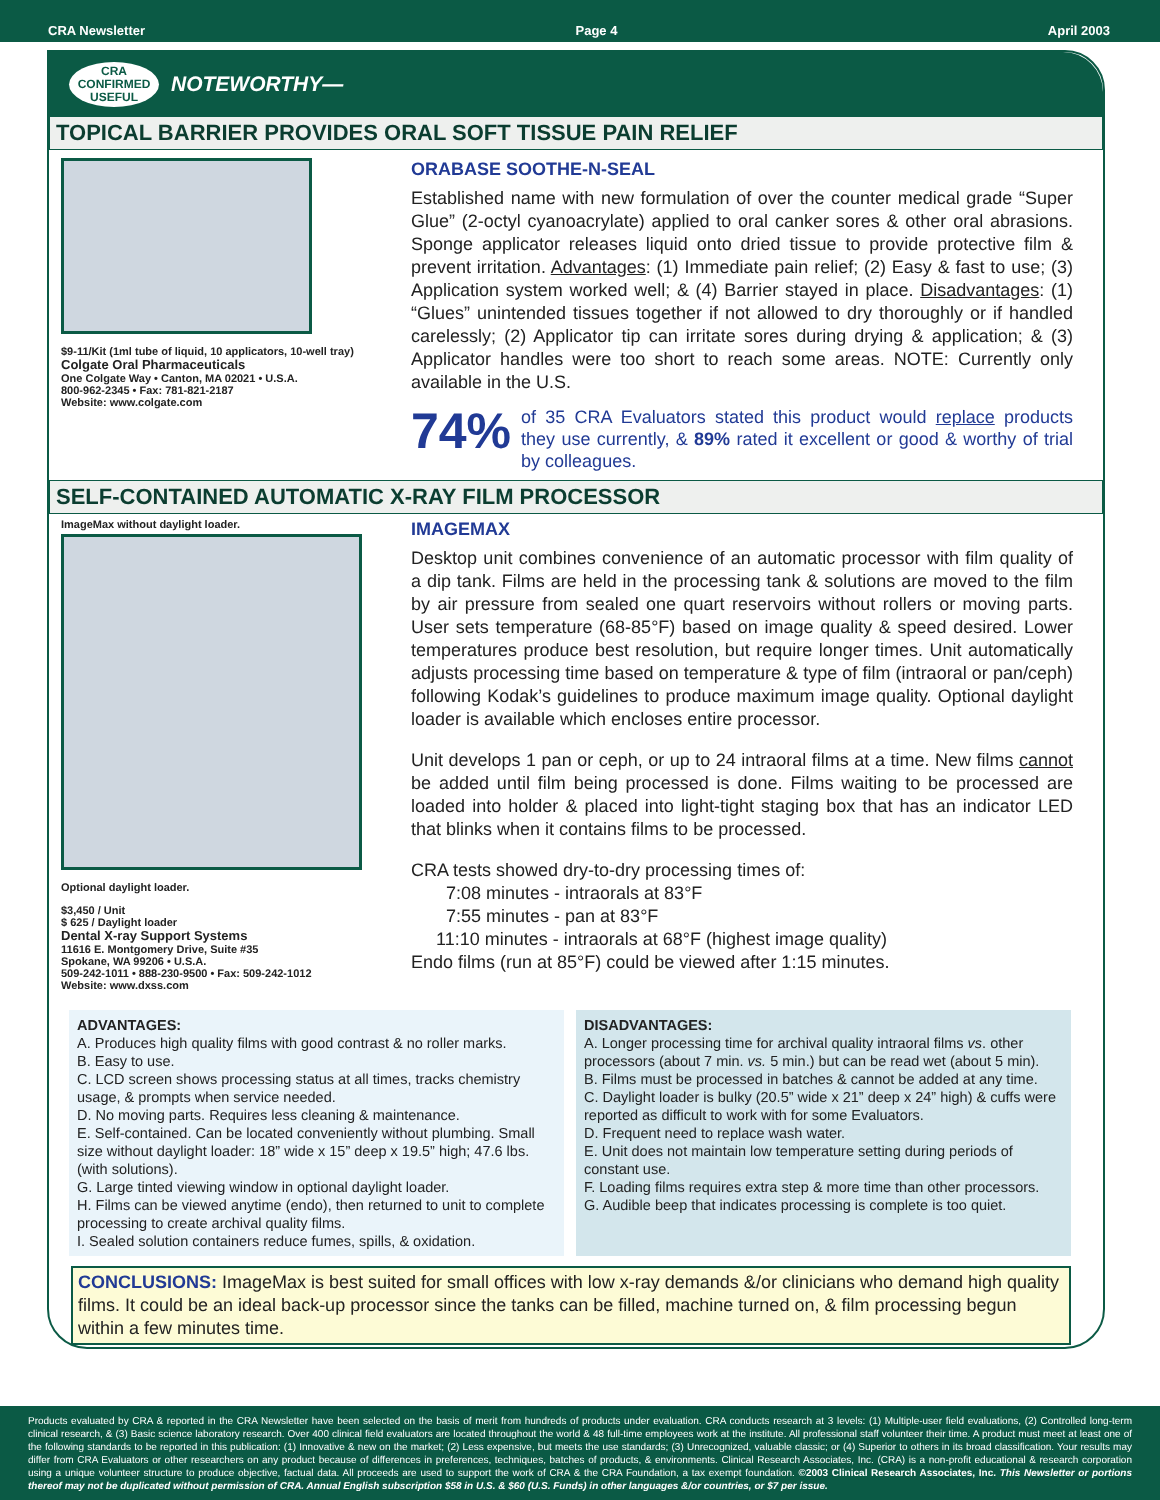CRA Newsletter Page 4 April 2003
CRA
CONFIRMED
USEFUL
NOTEWORTHY—
TOPICAL BARRIER PROVIDES ORAL SOFT TISSUE PAIN RELIEF
$9-11/Kit (1ml tube of liquid, 10 applicators, 10-well tray)
Colgate Oral Pharmaceuticals
One Colgate Way • Canton, MA 02021 • U.S.A.
800-962-2345 • Fax: 781-821-2187
Website: www.colgate.com
ORABASE SOOTHE-N-SEAL
Established name with new formulation of over the counter medical grade “Super Glue” (2-octyl cyanoacrylate) applied to oral canker sores & other oral abrasions. Sponge applicator releases liquid onto dried tissue to provide protective film & prevent irritation. Advantages: (1) Immediate pain relief; (2) Easy & fast to use; (3) Application system worked well; & (4) Barrier stayed in place. Disadvantages: (1) “Glues” unintended tissues together if not allowed to dry thoroughly or if handled carelessly; (2) Applicator tip can irritate sores during drying & application; & (3) Applicator handles were too short to reach some areas. NOTE: Currently only available in the U.S.
74% of 35 CRA Evaluators stated this product would replace products they use currently, & 89% rated it excellent or good & worthy of trial by colleagues.
SELF-CONTAINED AUTOMATIC X-RAY FILM PROCESSOR
ImageMax without daylight loader.
Optional daylight loader.
$3,450 / Unit
$ 625 / Daylight loader
Dental X-ray Support Systems
11616 E. Montgomery Drive, Suite #35
Spokane, WA 99206 • U.S.A.
509-242-1011 • 888-230-9500 • Fax: 509-242-1012
Website: www.dxss.com
IMAGEMAX
Desktop unit combines convenience of an automatic processor with film quality of a dip tank. Films are held in the processing tank & solutions are moved to the film by air pressure from sealed one quart reservoirs without rollers or moving parts. User sets temperature (68-85°F) based on image quality & speed desired. Lower temperatures produce best resolution, but require longer times. Unit automatically adjusts processing time based on temperature & type of film (intraoral or pan/ceph) following Kodak’s guidelines to produce maximum image quality. Optional daylight loader is available which encloses entire processor.
Unit develops 1 pan or ceph, or up to 24 intraoral films at a time. New films cannot be added until film being processed is done. Films waiting to be processed are loaded into holder & placed into light-tight staging box that has an indicator LED that blinks when it contains films to be processed.
CRA tests showed dry-to-dry processing times of:
7:08 minutes - intraorals at 83°F
7:55 minutes - pan at 83°F
11:10 minutes - intraorals at 68°F (highest image quality)
Endo films (run at 85°F) could be viewed after 1:15 minutes.
ADVANTAGES:
A. Produces high quality films with good contrast & no roller marks.
B. Easy to use.
C. LCD screen shows processing status at all times, tracks chemistry usage, & prompts when service needed.
D. No moving parts. Requires less cleaning & maintenance.
E. Self-contained. Can be located conveniently without plumbing. Small size without daylight loader: 18” wide x 15” deep x 19.5” high; 47.6 lbs. (with solutions).
G. Large tinted viewing window in optional daylight loader.
H. Films can be viewed anytime (endo), then returned to unit to complete processing to create archival quality films.
I. Sealed solution containers reduce fumes, spills, & oxidation.
DISADVANTAGES:
A. Longer processing time for archival quality intraoral films vs. other processors (about 7 min. vs. 5 min.) but can be read wet (about 5 min).
B. Films must be processed in batches & cannot be added at any time.
C. Daylight loader is bulky (20.5” wide x 21” deep x 24” high) & cuffs were reported as difficult to work with for some Evaluators.
D. Frequent need to replace wash water.
E. Unit does not maintain low temperature setting during periods of constant use.
F. Loading films requires extra step & more time than other processors.
G. Audible beep that indicates processing is complete is too quiet.
CONCLUSIONS: ImageMax is best suited for small offices with low x-ray demands &/or clinicians who demand high quality films. It could be an ideal back-up processor since the tanks can be filled, machine turned on, & film processing begun within a few minutes time.
Products evaluated by CRA & reported in the CRA Newsletter have been selected on the basis of merit from hundreds of products under evaluation. CRA conducts research at 3 levels: (1) Multiple-user field evaluations, (2) Controlled long-term clinical research, & (3) Basic science laboratory research. Over 400 clinical field evaluators are located throughout the world & 48 full-time employees work at the institute. All professional staff volunteer their time. A product must meet at least one of the following standards to be reported in this publication: (1) Innovative & new on the market; (2) Less expensive, but meets the use standards; (3) Unrecognized, valuable classic; or (4) Superior to others in its broad classification. Your results may differ from CRA Evaluators or other researchers on any product because of differences in preferences, techniques, batches of products, & environments. Clinical Research Associates, Inc. (CRA) is a non-profit educational & research corporation using a unique volunteer structure to produce objective, factual data. All proceeds are used to support the work of CRA & the CRA Foundation, a tax exempt foundation. ©2003 Clinical Research Associates, Inc. This Newsletter or portions thereof may not be duplicated without permission of CRA. Annual English subscription $58 in U.S. & $60 (U.S. Funds) in other languages &/or countries, or $7 per issue.